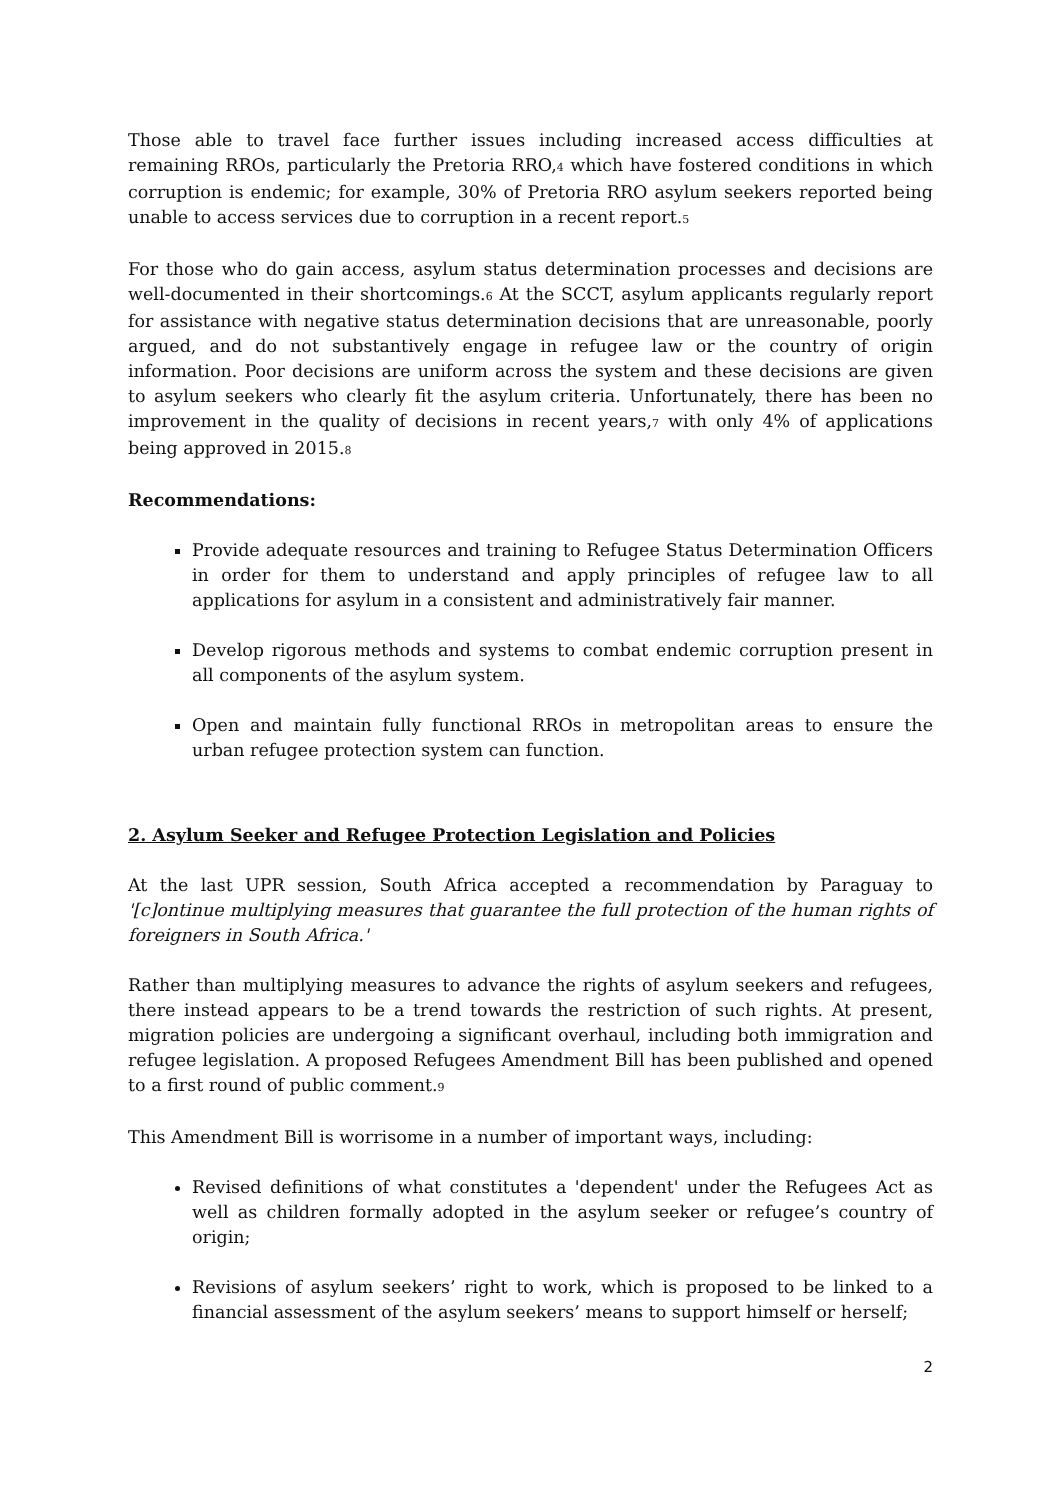Those able to travel face further issues including increased access difficulties at remaining RROs, particularly the Pretoria RRO,<sup>4</sup> which have fostered conditions in which corruption is endemic; for example, 30% of Pretoria RRO asylum seekers reported being unable to access services due to corruption in a recent report.<sup>5</sup>
For those who do gain access, asylum status determination processes and decisions are well-documented in their shortcomings.<sup>6</sup> At the SCCT, asylum applicants regularly report for assistance with negative status determination decisions that are unreasonable, poorly argued, and do not substantively engage in refugee law or the country of origin information. Poor decisions are uniform across the system and these decisions are given to asylum seekers who clearly fit the asylum criteria. Unfortunately, there has been no improvement in the quality of decisions in recent years,<sup>7</sup> with only 4% of applications being approved in 2015.<sup>8</sup>
Recommendations:
Provide adequate resources and training to Refugee Status Determination Officers in order for them to understand and apply principles of refugee law to all applications for asylum in a consistent and administratively fair manner.
Develop rigorous methods and systems to combat endemic corruption present in all components of the asylum system.
Open and maintain fully functional RROs in metropolitan areas to ensure the urban refugee protection system can function.
2. Asylum Seeker and Refugee Protection Legislation and Policies
At the last UPR session, South Africa accepted a recommendation by Paraguay to '[c]ontinue multiplying measures that guarantee the full protection of the human rights of foreigners in South Africa.'
Rather than multiplying measures to advance the rights of asylum seekers and refugees, there instead appears to be a trend towards the restriction of such rights. At present, migration policies are undergoing a significant overhaul, including both immigration and refugee legislation. A proposed Refugees Amendment Bill has been published and opened to a first round of public comment.<sup>9</sup>
This Amendment Bill is worrisome in a number of important ways, including:
Revised definitions of what constitutes a 'dependent' under the Refugees Act as well as children formally adopted in the asylum seeker or refugee’s country of origin;
Revisions of asylum seekers’ right to work, which is proposed to be linked to a financial assessment of the asylum seekers’ means to support himself or herself;
2